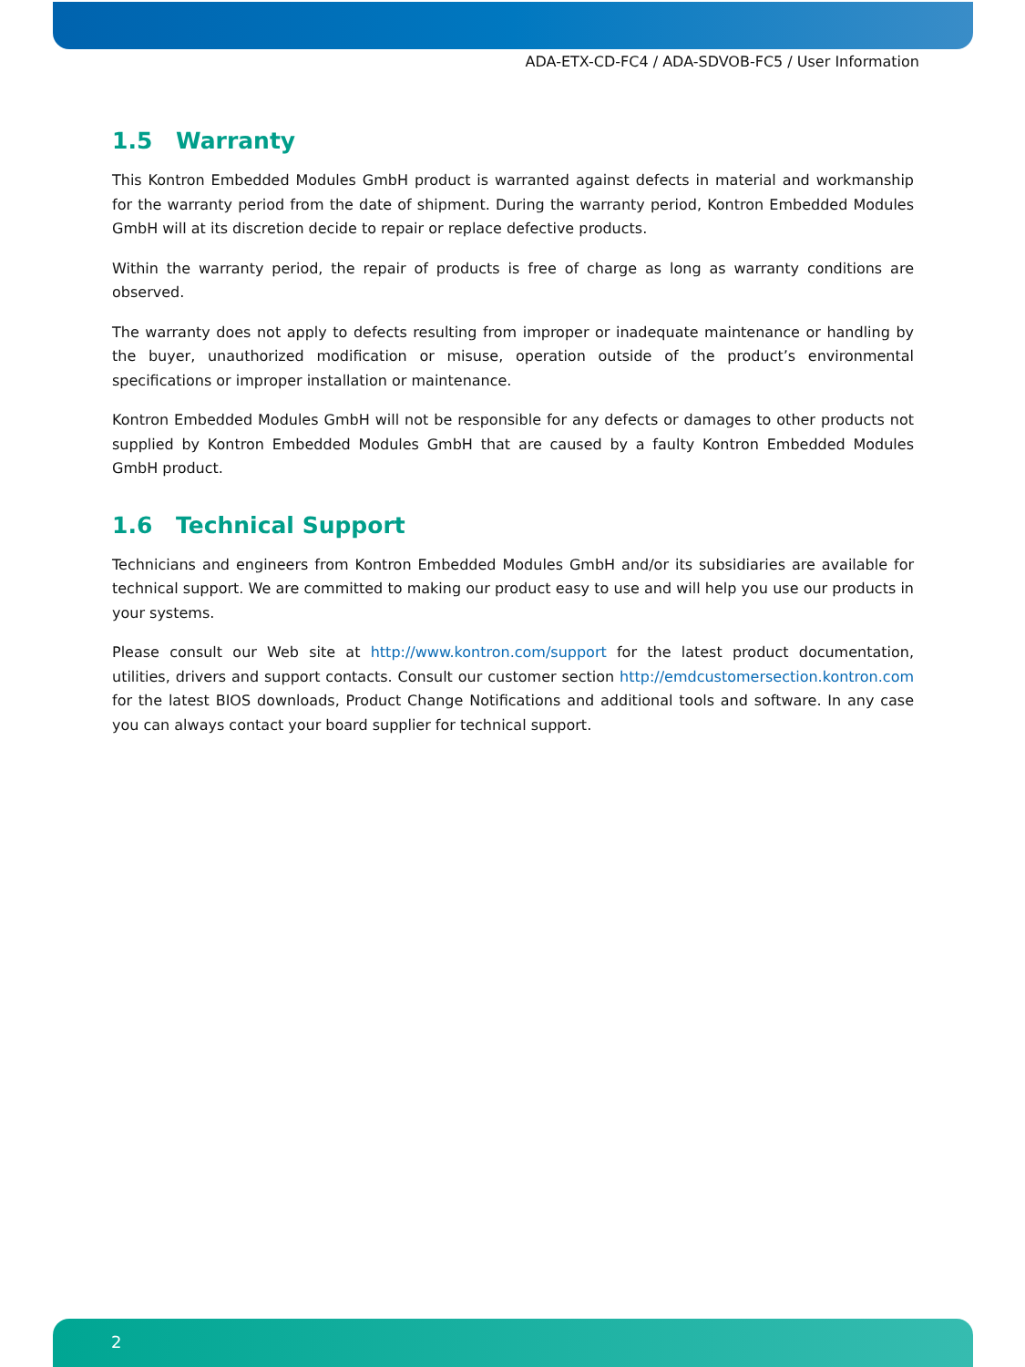ADA-ETX-CD-FC4 / ADA-SDVOB-FC5 / User Information
1.5 Warranty
This Kontron Embedded Modules GmbH product is warranted against defects in material and workmanship for the warranty period from the date of shipment. During the warranty period, Kontron Embedded Modules GmbH will at its discretion decide to repair or replace defective products.
Within the warranty period, the repair of products is free of charge as long as warranty conditions are observed.
The warranty does not apply to defects resulting from improper or inadequate maintenance or handling by the buyer, unauthorized modification or misuse, operation outside of the product’s environmental specifications or improper installation or maintenance.
Kontron Embedded Modules GmbH will not be responsible for any defects or damages to other products not supplied by Kontron Embedded Modules GmbH that are caused by a faulty Kontron Embedded Modules GmbH product.
1.6 Technical Support
Technicians and engineers from Kontron Embedded Modules GmbH and/or its subsidiaries are available for technical support. We are committed to making our product easy to use and will help you use our products in your systems.
Please consult our Web site at http://www.kontron.com/support for the latest product documentation, utilities, drivers and support contacts. Consult our customer section http://emdcustomersection.kontron.com for the latest BIOS downloads, Product Change Notifications and additional tools and software. In any case you can always contact your board supplier for technical support.
2